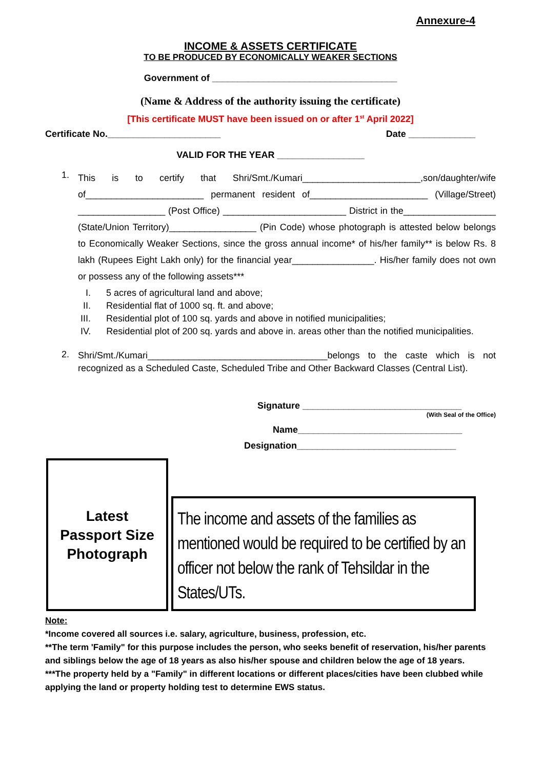Annexure-4
INCOME & ASSETS CERTIFICATE
TO BE PRODUCED BY ECONOMICALLY WEAKER SECTIONS
Government of ____________________________________
(Name & Address of the authority issuing the certificate)
[This certificate MUST have been issued on or after 1<sup>st</sup> April 2022]
Certificate No.______________________ Date _____________
VALID FOR THE YEAR _________________
1.
This is to certify that Shri/Smt./Kumari_______________________,son/daughter/wife of_______________________ permanent resident of_______________________ (Village/Street) _________________ (Post Office) ________________________ District in the__________________ (State/Union Territory)_________________ (Pin Code) whose photograph is attested below belongs to Economically Weaker Sections, since the gross annual income* of his/her family** is below Rs. 8 lakh (Rupees Eight Lakh only) for the financial year________________. His/her family does not own or possess any of the following assets***
I. 5 acres of agricultural land and above;
II. Residential flat of 1000 sq. ft. and above;
III. Residential plot of 100 sq. yards and above in notified municipalities;
IV. Residential plot of 200 sq. yards and above in. areas other than the notified municipalities.
2.
Shri/Smt./Kumari___________________________________belongs to the caste which is not recognized as a Scheduled Caste, Scheduled Tribe and Other Backward Classes (Central List).
Signature _______________________________
(With Seal of the Office)
Name________________________________
Designation_______________________________
Latest
Passport Size
Photograph
The income and assets of the families as mentioned would be required to be certified by an officer not below the rank of Tehsildar in the States/UTs.
Note:
*Income covered all sources i.e. salary, agriculture, business, profession, etc.
**The term 'Family" for this purpose includes the person, who seeks benefit of reservation, his/her parents and siblings below the age of 18 years as also his/her spouse and children below the age of 18 years.
***The property held by a "Family" in different locations or different places/cities have been clubbed while applying the land or property holding test to determine EWS status.